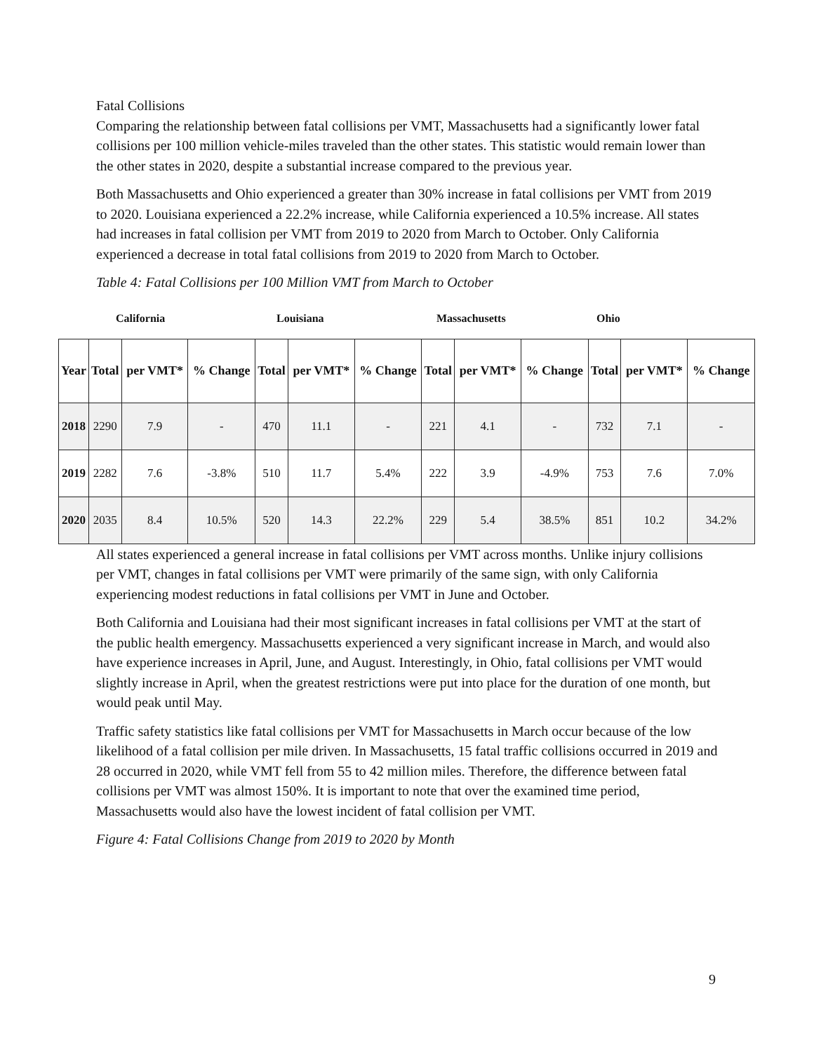Fatal Collisions
Comparing the relationship between fatal collisions per VMT, Massachusetts had a significantly lower fatal collisions per 100 million vehicle-miles traveled than the other states. This statistic would remain lower than the other states in 2020, despite a substantial increase compared to the previous year.
Both Massachusetts and Ohio experienced a greater than 30% increase in fatal collisions per VMT from 2019 to 2020. Louisiana experienced a 22.2% increase, while California experienced a 10.5% increase. All states had increases in fatal collision per VMT from 2019 to 2020 from March to October. Only California experienced a decrease in total fatal collisions from 2019 to 2020 from March to October.
Table 4: Fatal Collisions per 100 Million VMT from March to October
California Louisiana Massachusetts Ohio
| Year | Total | per VMT* | % Change | Total | per VMT* | % Change | Total | per VMT* | % Change | Total | per VMT* | % Change |
| --- | --- | --- | --- | --- | --- | --- | --- | --- | --- | --- | --- | --- |
| 2018 | 2290 | 7.9 | - | 470 | 11.1 | - | 221 | 4.1 | - | 732 | 7.1 | - |
| 2019 | 2282 | 7.6 | -3.8% | 510 | 11.7 | 5.4% | 222 | 3.9 | -4.9% | 753 | 7.6 | 7.0% |
| 2020 | 2035 | 8.4 | 10.5% | 520 | 14.3 | 22.2% | 229 | 5.4 | 38.5% | 851 | 10.2 | 34.2% |
All states experienced a general increase in fatal collisions per VMT across months. Unlike injury collisions per VMT, changes in fatal collisions per VMT were primarily of the same sign, with only California experiencing modest reductions in fatal collisions per VMT in June and October.
Both California and Louisiana had their most significant increases in fatal collisions per VMT at the start of the public health emergency. Massachusetts experienced a very significant increase in March, and would also have experience increases in April, June, and August. Interestingly, in Ohio, fatal collisions per VMT would slightly increase in April, when the greatest restrictions were put into place for the duration of one month, but would peak until May.
Traffic safety statistics like fatal collisions per VMT for Massachusetts in March occur because of the low likelihood of a fatal collision per mile driven. In Massachusetts, 15 fatal traffic collisions occurred in 2019 and 28 occurred in 2020, while VMT fell from 55 to 42 million miles. Therefore, the difference between fatal collisions per VMT was almost 150%. It is important to note that over the examined time period, Massachusetts would also have the lowest incident of fatal collision per VMT.
Figure 4: Fatal Collisions Change from 2019 to 2020 by Month
9